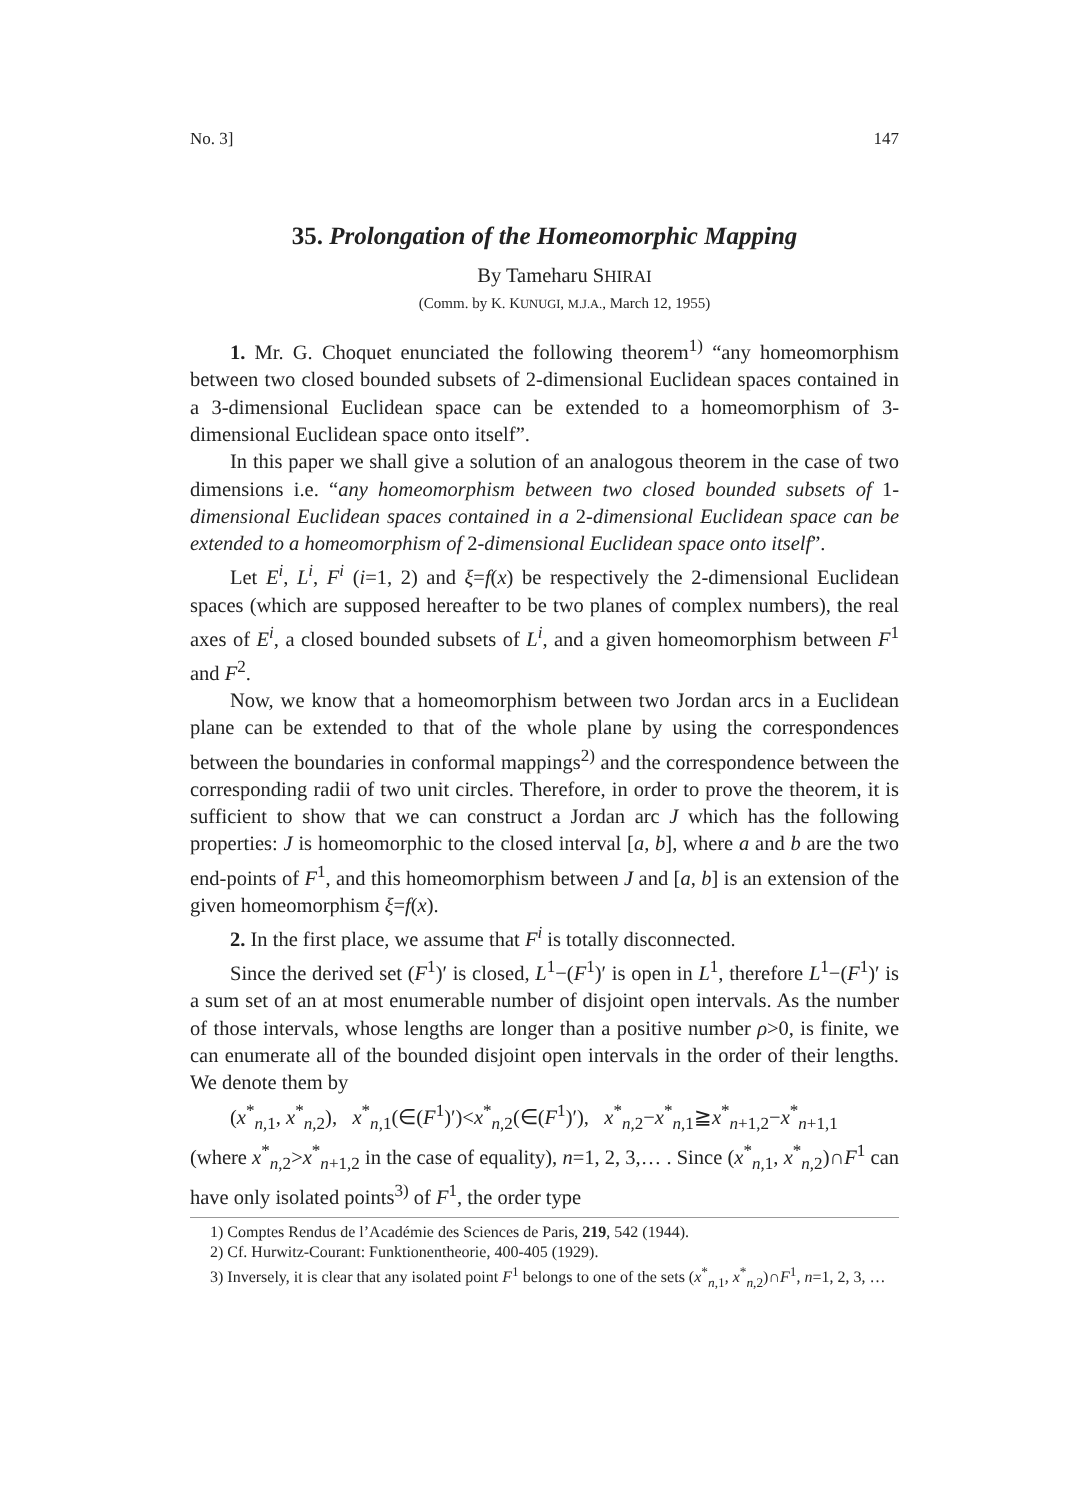No. 3] 147
35. Prolongation of the Homeomorphic Mapping
By Tameharu SHIRAI
(Comm. by K. KUNUGI, M.J.A., March 12, 1955)
1. Mr. G. Choquet enunciated the following theorem<sup>1)</sup> “any homeomorphism between two closed bounded subsets of 2-dimensional Euclidean spaces contained in a 3-dimensional Euclidean space can be extended to a homeomorphism of 3-dimensional Euclidean space onto itself”.
In this paper we shall give a solution of an analogous theorem in the case of two dimensions i.e. “any homeomorphism between two closed bounded subsets of 1-dimensional Euclidean spaces contained in a 2-dimensional Euclidean space can be extended to a homeomorphism of 2-dimensional Euclidean space onto itself”.
Let E<sup>i</sup>, L<sup>i</sup>, F<sup>i</sup> (i=1, 2) and ξ=f(x) be respectively the 2-dimensional Euclidean spaces (which are supposed hereafter to be two planes of complex numbers), the real axes of E<sup>i</sup>, a closed bounded subsets of L<sup>i</sup>, and a given homeomorphism between F<sup>1</sup> and F<sup>2</sup>.
Now, we know that a homeomorphism between two Jordan arcs in a Euclidean plane can be extended to that of the whole plane by using the correspondences between the boundaries in conformal mappings<sup>2)</sup> and the correspondence between the corresponding radii of two unit circles. Therefore, in order to prove the theorem, it is sufficient to show that we can construct a Jordan arc J which has the following properties: J is homeomorphic to the closed interval [a, b], where a and b are the two end-points of F<sup>1</sup>, and this homeomorphism between J and [a, b] is an extension of the given homeomorphism ξ=f(x).
2. In the first place, we assume that F<sup>i</sup> is totally disconnected.
Since the derived set (F<sup>1</sup>)′ is closed, L<sup>1</sup>−(F<sup>1</sup>)′ is open in L<sup>1</sup>, therefore L<sup>1</sup>−(F<sup>1</sup>)′ is a sum set of an at most enumerable number of disjoint open intervals. As the number of those intervals, whose lengths are longer than a positive number ρ>0, is finite, we can enumerate all of the bounded disjoint open intervals in the order of their lengths. We denote them by
(x<sup>*</sup><sub>n,1</sub>, x<sup>*</sup><sub>n,2</sub>), x<sup>*</sup><sub>n,1</sub>(∈(F<sup>1</sup>)′)<x<sup>*</sup><sub>n,2</sub>(∈(F<sup>1</sup>)′), x<sup>*</sup><sub>n,2</sub>−x<sup>*</sup><sub>n,1</sub>≧x<sup>*</sup><sub>n+1,2</sub>−x<sup>*</sup><sub>n+1,1</sub>
(where x<sup>*</sup><sub>n,2</sub>>x<sup>*</sup><sub>n+1,2</sub> in the case of equality), n=1, 2, 3,… . Since (x<sup>*</sup><sub>n,1</sub>, x<sup>*</sup><sub>n,2</sub>)∩F<sup>1</sup> can have only isolated points<sup>3)</sup> of F<sup>1</sup>, the order type
1) Comptes Rendus de l’Académie des Sciences de Paris, 219, 542 (1944).
2) Cf. Hurwitz-Courant: Funktionentheorie, 400-405 (1929).
3) Inversely, it is clear that any isolated point F<sup>1</sup> belongs to one of the sets (x<sup>*</sup><sub>n,1</sub>, x<sup>*</sup><sub>n,2</sub>)∩F<sup>1</sup>, n=1, 2, 3, …